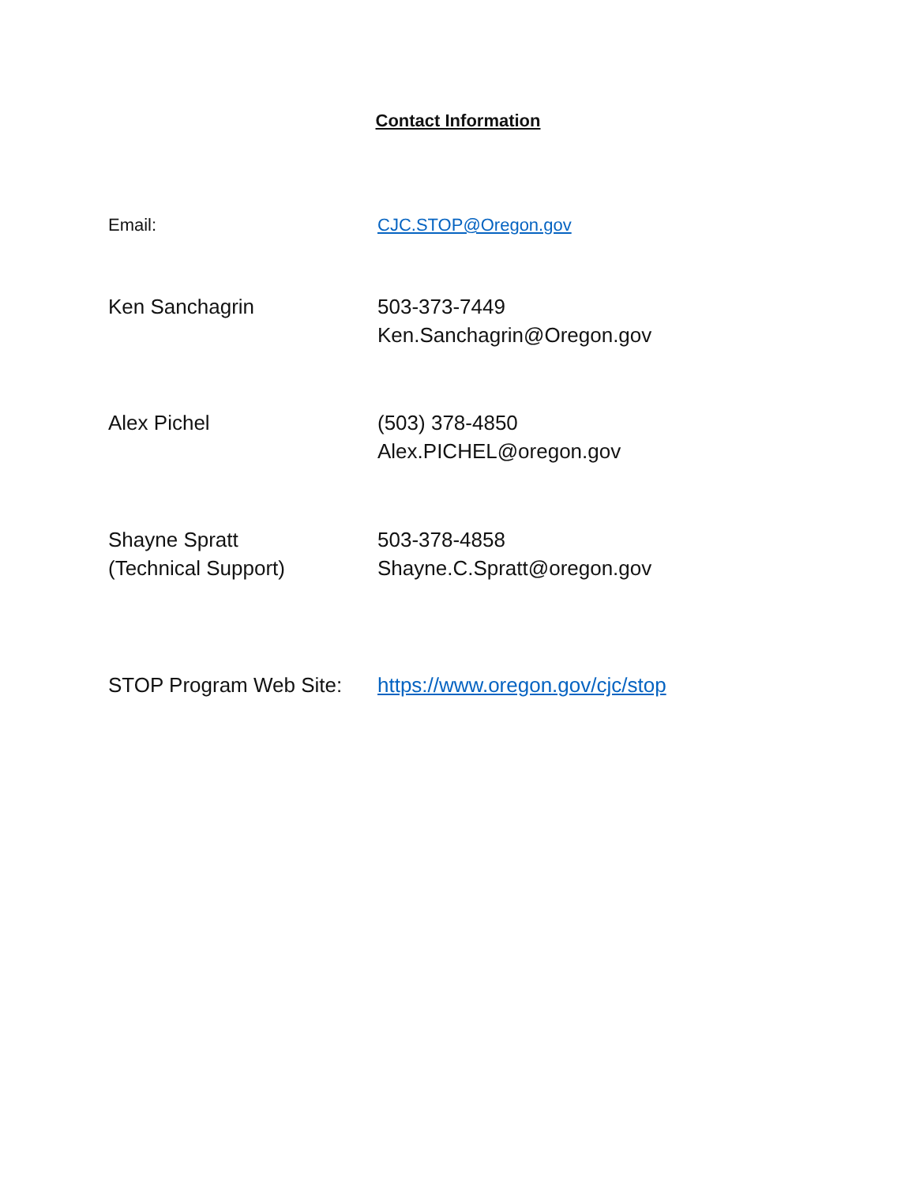Contact Information
Email: CJC.STOP@Oregon.gov
Ken Sanchagrin 503-373-7449
Ken.Sanchagrin@Oregon.gov
Alex Pichel (503) 378-4850
Alex.PICHEL@oregon.gov
Shayne Spratt
(Technical Support)
503-378-4858
Shayne.C.Spratt@oregon.gov
STOP Program Web Site:
https://www.oregon.gov/cjc/stop